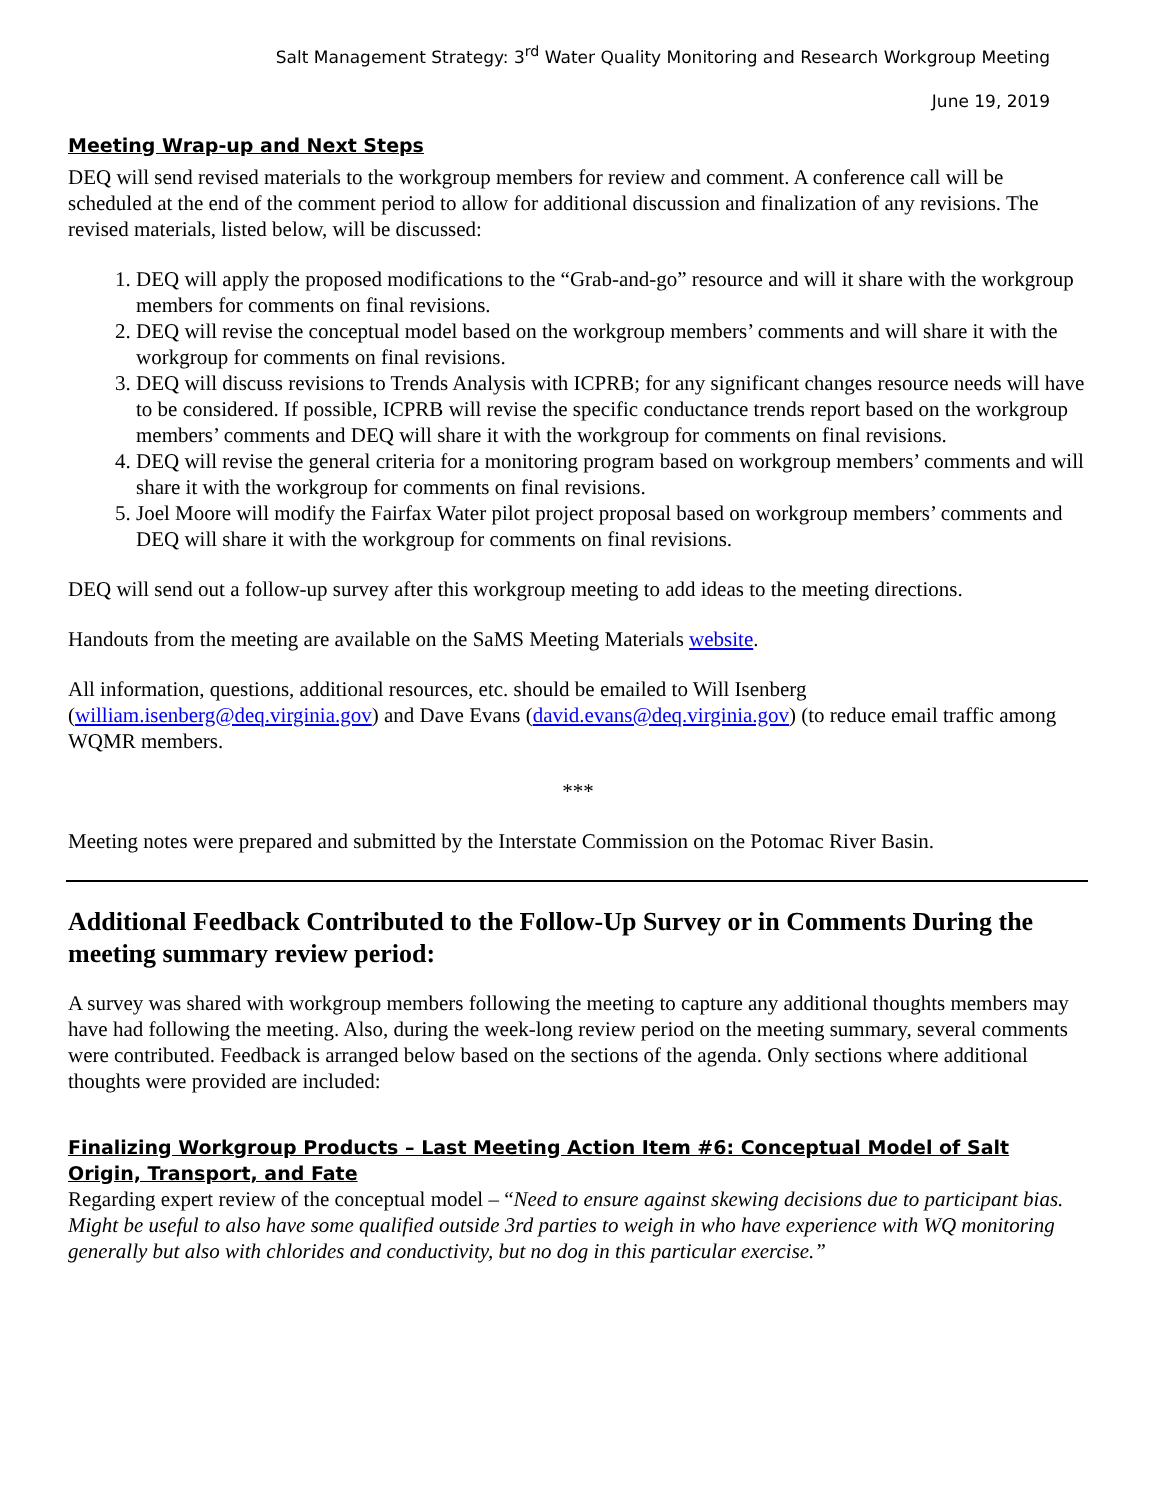Salt Management Strategy: 3<sup>rd</sup> Water Quality Monitoring and Research Workgroup Meeting
June 19, 2019
Meeting Wrap-up and Next Steps
DEQ will send revised materials to the workgroup members for review and comment. A conference call will be scheduled at the end of the comment period to allow for additional discussion and finalization of any revisions. The revised materials, listed below, will be discussed:
1. DEQ will apply the proposed modifications to the “Grab-and-go” resource and will it share with the workgroup members for comments on final revisions.
2. DEQ will revise the conceptual model based on the workgroup members’ comments and will share it with the workgroup for comments on final revisions.
3. DEQ will discuss revisions to Trends Analysis with ICPRB; for any significant changes resource needs will have to be considered. If possible, ICPRB will revise the specific conductance trends report based on the workgroup members’ comments and DEQ will share it with the workgroup for comments on final revisions.
4. DEQ will revise the general criteria for a monitoring program based on workgroup members’ comments and will share it with the workgroup for comments on final revisions.
5. Joel Moore will modify the Fairfax Water pilot project proposal based on workgroup members’ comments and DEQ will share it with the workgroup for comments on final revisions.
DEQ will send out a follow-up survey after this workgroup meeting to add ideas to the meeting directions.
Handouts from the meeting are available on the SaMS Meeting Materials website.
All information, questions, additional resources, etc. should be emailed to Will Isenberg (william.isenberg@deq.virginia.gov) and Dave Evans (david.evans@deq.virginia.gov) (to reduce email traffic among WQMR members.
***
Meeting notes were prepared and submitted by the Interstate Commission on the Potomac River Basin.
Additional Feedback Contributed to the Follow-Up Survey or in Comments During the meeting summary review period:
A survey was shared with workgroup members following the meeting to capture any additional thoughts members may have had following the meeting. Also, during the week-long review period on the meeting summary, several comments were contributed. Feedback is arranged below based on the sections of the agenda. Only sections where additional thoughts were provided are included:
Finalizing Workgroup Products – Last Meeting Action Item #6: Conceptual Model of Salt Origin, Transport, and Fate
Regarding expert review of the conceptual model – “Need to ensure against skewing decisions due to participant bias. Might be useful to also have some qualified outside 3rd parties to weigh in who have experience with WQ monitoring generally but also with chlorides and conductivity, but no dog in this particular exercise.”